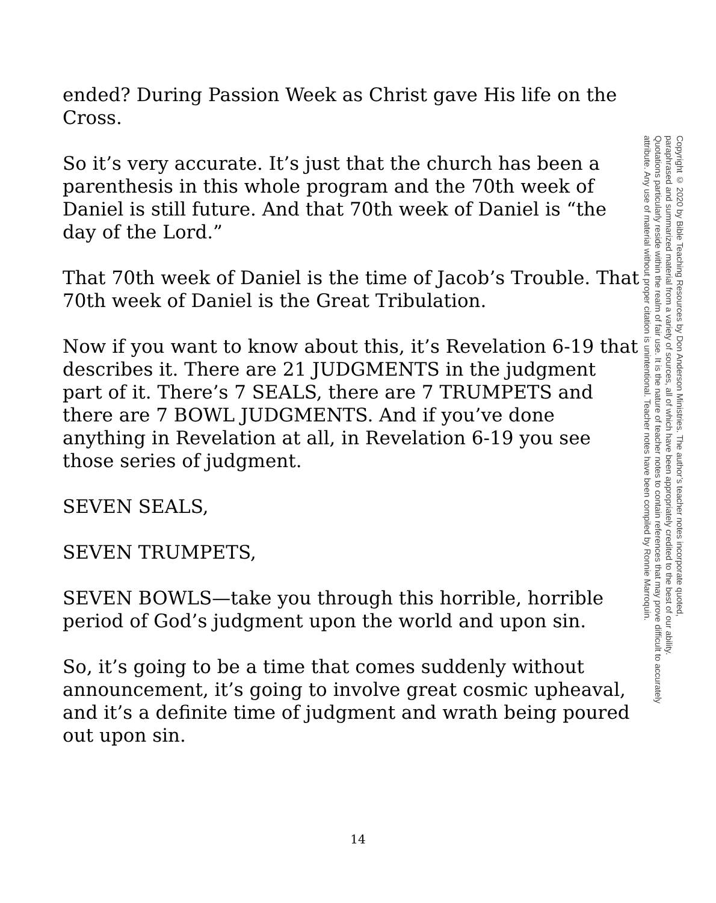ended? During Passion Week as Christ gave His life on the Cross.
So it’s very accurate. It’s just that the church has been a parenthesis in this whole program and the 70th week of Daniel is still future. And that 70th week of Daniel is “the day of the Lord.”
That 70th week of Daniel is the time of Jacob’s Trouble. That 70th week of Daniel is the Great Tribulation.
Now if you want to know about this, it’s Revelation 6-19 that describes it. There are 21 JUDGMENTS in the judgment part of it. There’s 7 SEALS, there are 7 TRUMPETS and there are 7 BOWL JUDGMENTS. And if you’ve done anything in Revelation at all, in Revelation 6-19 you see those series of judgment.
SEVEN SEALS,
SEVEN TRUMPETS,
SEVEN BOWLS—take you through this horrible, horrible period of God’s judgment upon the world and upon sin.
So, it’s going to be a time that comes suddenly without announcement, it’s going to involve great cosmic upheaval, and it’s a definite time of judgment and wrath being poured out upon sin.
Copyright © 2020 by Bible Teaching Resources by Don Anderson Ministries. The author’s teacher notes incorporate quoted,
paraphrased and summarized material from a variety of sources, all of which have been appropriately credited to the best of our ability.
Quotations particularly reside within the realm of fair use. It is the nature of teacher notes to contain references that may prove difficult to accurately
attribute. Any use of material without proper citation is unintentional. Teacher notes have been compiled by Ronnie Marroquin.
14